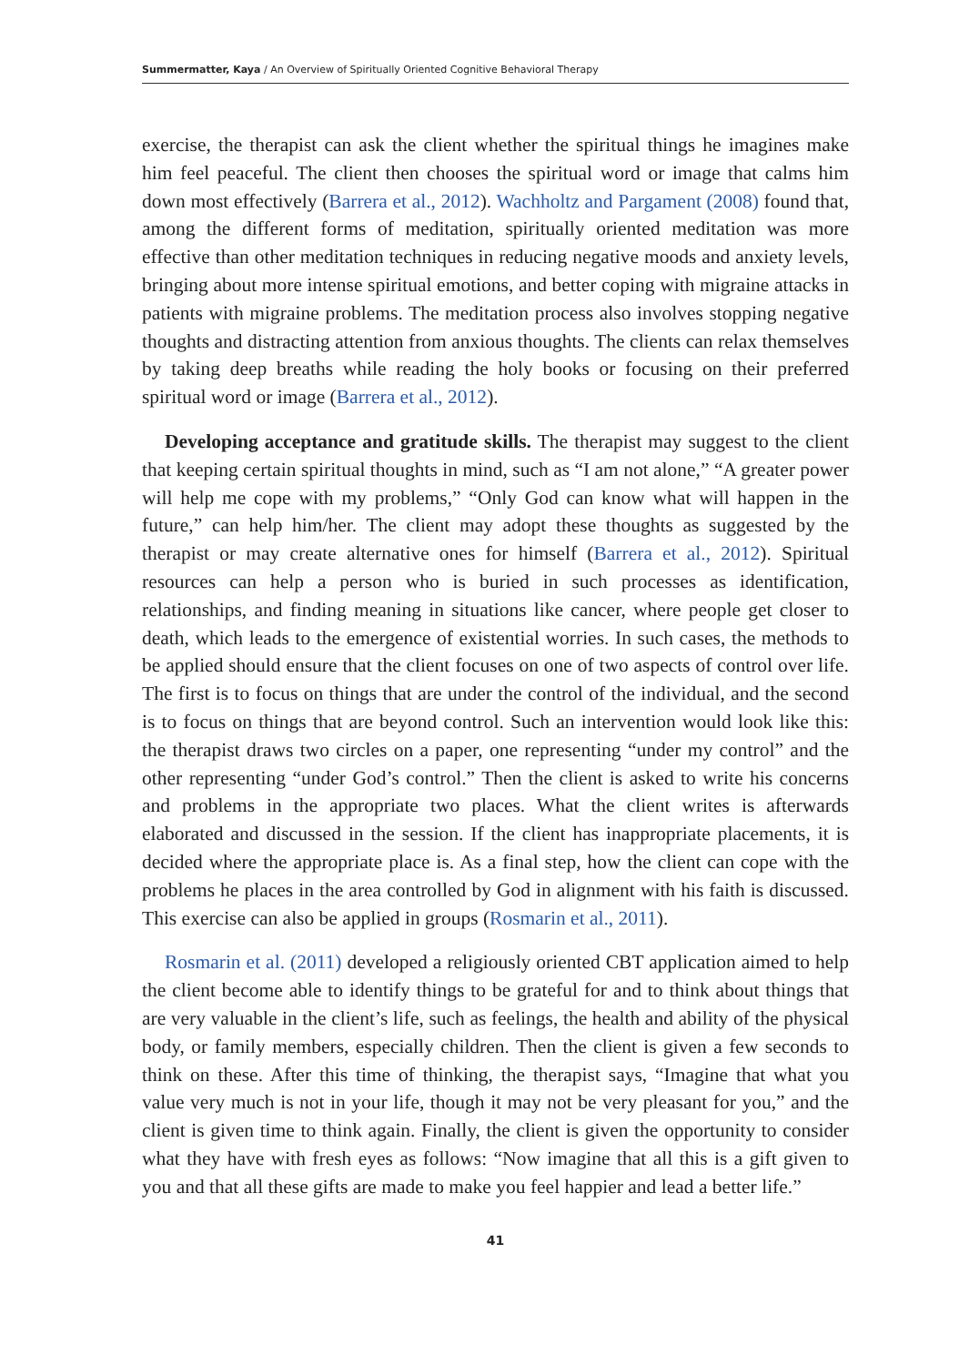Summermatter, Kaya / An Overview of Spiritually Oriented Cognitive Behavioral Therapy
exercise, the therapist can ask the client whether the spiritual things he imagines make him feel peaceful. The client then chooses the spiritual word or image that calms him down most effectively (Barrera et al., 2012). Wachholtz and Pargament (2008) found that, among the different forms of meditation, spiritually oriented meditation was more effective than other meditation techniques in reducing negative moods and anxiety levels, bringing about more intense spiritual emotions, and better coping with migraine attacks in patients with migraine problems. The meditation process also involves stopping negative thoughts and distracting attention from anxious thoughts. The clients can relax themselves by taking deep breaths while reading the holy books or focusing on their preferred spiritual word or image (Barrera et al., 2012).
Developing acceptance and gratitude skills. The therapist may suggest to the client that keeping certain spiritual thoughts in mind, such as “I am not alone,” “A greater power will help me cope with my problems,” “Only God can know what will happen in the future,” can help him/her. The client may adopt these thoughts as suggested by the therapist or may create alternative ones for himself (Barrera et al., 2012). Spiritual resources can help a person who is buried in such processes as identification, relationships, and finding meaning in situations like cancer, where people get closer to death, which leads to the emergence of existential worries. In such cases, the methods to be applied should ensure that the client focuses on one of two aspects of control over life. The first is to focus on things that are under the control of the individual, and the second is to focus on things that are beyond control. Such an intervention would look like this: the therapist draws two circles on a paper, one representing “under my control” and the other representing “under God’s control.” Then the client is asked to write his concerns and problems in the appropriate two places. What the client writes is afterwards elaborated and discussed in the session. If the client has inappropriate placements, it is decided where the appropriate place is. As a final step, how the client can cope with the problems he places in the area controlled by God in alignment with his faith is discussed. This exercise can also be applied in groups (Rosmarin et al., 2011).
Rosmarin et al. (2011) developed a religiously oriented CBT application aimed to help the client become able to identify things to be grateful for and to think about things that are very valuable in the client’s life, such as feelings, the health and ability of the physical body, or family members, especially children. Then the client is given a few seconds to think on these. After this time of thinking, the therapist says, “Imagine that what you value very much is not in your life, though it may not be very pleasant for you,” and the client is given time to think again. Finally, the client is given the opportunity to consider what they have with fresh eyes as follows: “Now imagine that all this is a gift given to you and that all these gifts are made to make you feel happier and lead a better life.”
41